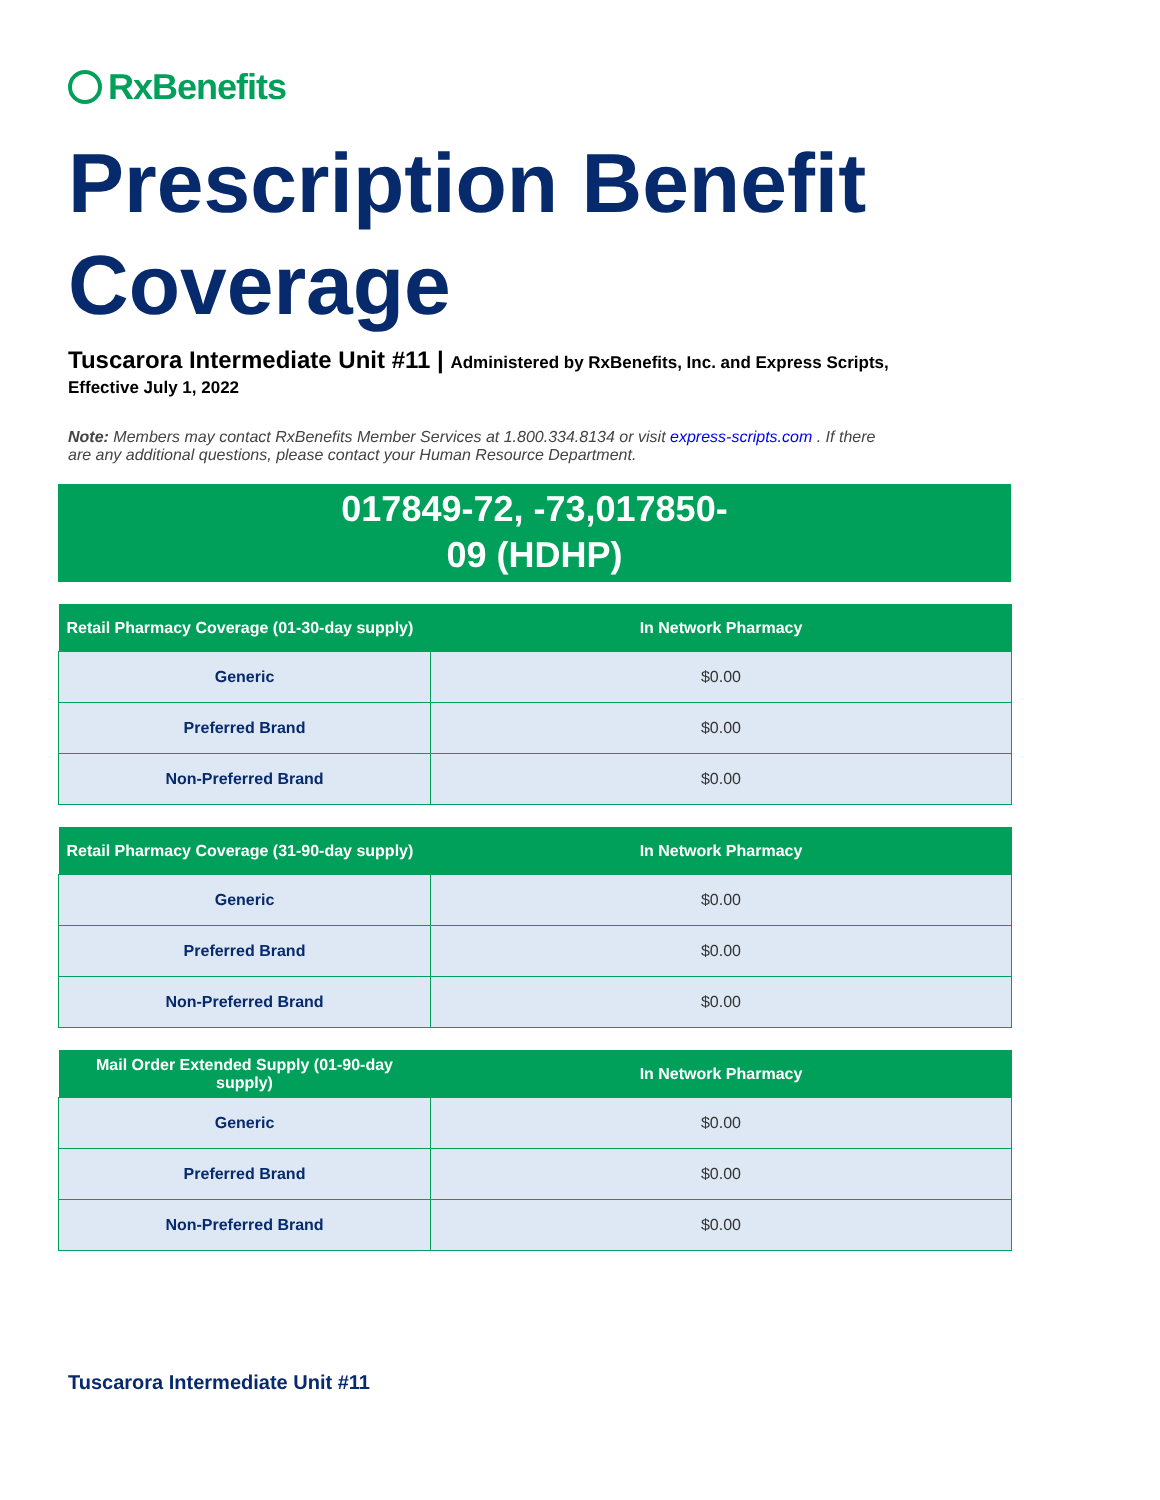RxBenefits
Prescription Benefit Coverage
Tuscarora Intermediate Unit #11 | Administered by RxBenefits, Inc. and Express Scripts,
Effective July 1, 2022
Note: Members may contact RxBenefits Member Services at 1.800.334.8134 or visit express-scripts.com . If there are any additional questions, please contact your Human Resource Department.
017849-72, -73,017850-
09 (HDHP)
| Retail Pharmacy Coverage (01-30-day supply) | In Network Pharmacy |
| --- | --- |
| Generic | $0.00 |
| Preferred Brand | $0.00 |
| Non-Preferred Brand | $0.00 |
| Retail Pharmacy Coverage (31-90-day supply) | In Network Pharmacy |
| --- | --- |
| Generic | $0.00 |
| Preferred Brand | $0.00 |
| Non-Preferred Brand | $0.00 |
| Mail Order Extended Supply (01-90-day supply) | In Network Pharmacy |
| --- | --- |
| Generic | $0.00 |
| Preferred Brand | $0.00 |
| Non-Preferred Brand | $0.00 |
Tuscarora Intermediate Unit #11